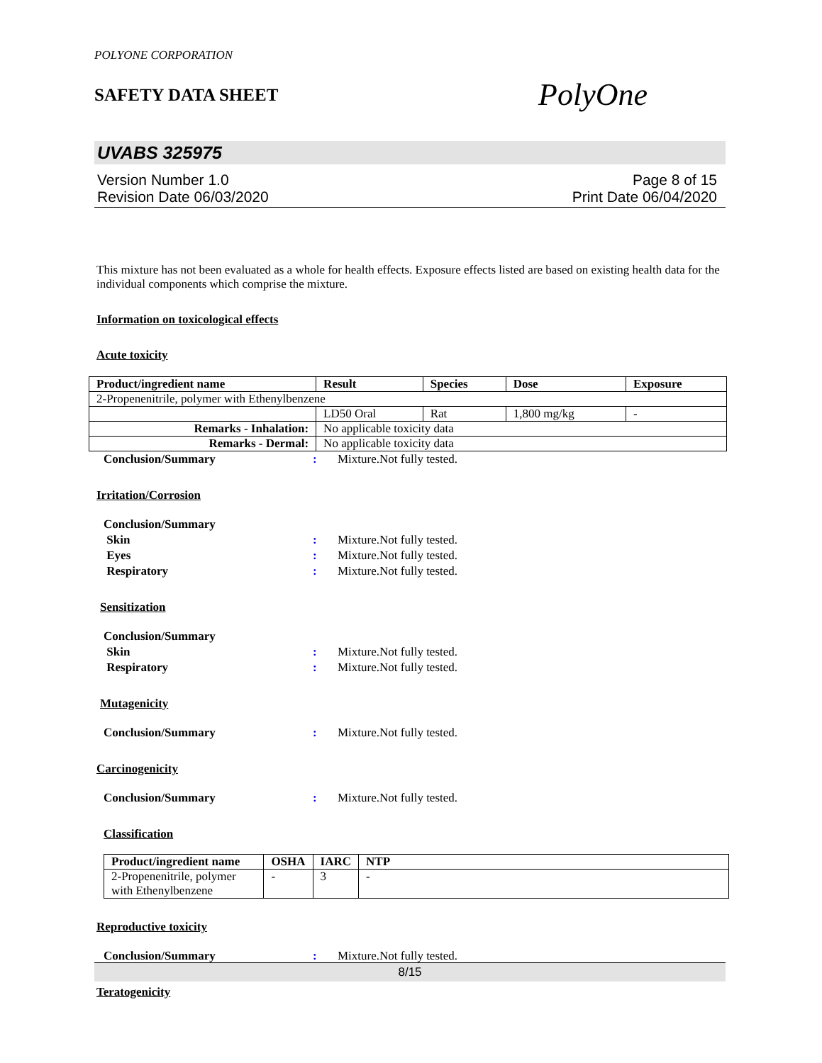POLYONE CORPORATION
SAFETY DATA SHEET
PolyOne
UVABS 325975
Version Number 1.0
Revision Date 06/03/2020
Page 8 of 15
Print Date 06/04/2020
This mixture has not been evaluated as a whole for health effects. Exposure effects listed are based on existing health data for the individual components which comprise the mixture.
Information on toxicological effects
Acute toxicity
| Product/ingredient name | Result | Species | Dose | Exposure |
| --- | --- | --- | --- | --- |
| 2-Propenenitrile, polymer with Ethenylbenzene | | | | |
| | LD50 Oral | Rat | 1,800 mg/kg | - |
| Remarks - Inhalation: | No applicable toxicity data | | | |
| Remarks - Dermal: | No applicable toxicity data | | | |
Conclusion/Summary: Mixture.Not fully tested.
Irritation/Corrosion
Conclusion/Summary
Skin: Mixture.Not fully tested.
Eyes: Mixture.Not fully tested.
Respiratory: Mixture.Not fully tested.
Sensitization
Conclusion/Summary
Skin: Mixture.Not fully tested.
Respiratory: Mixture.Not fully tested.
Mutagenicity
Conclusion/Summary: Mixture.Not fully tested.
Carcinogenicity
Conclusion/Summary: Mixture.Not fully tested.
Classification
| Product/ingredient name | OSHA | IARC | NTP |
| --- | --- | --- | --- |
| 2-Propenenitrile, polymer with Ethenylbenzene | - | 3 | - |
Reproductive toxicity
Conclusion/Summary: Mixture.Not fully tested.
Teratogenicity
8/15